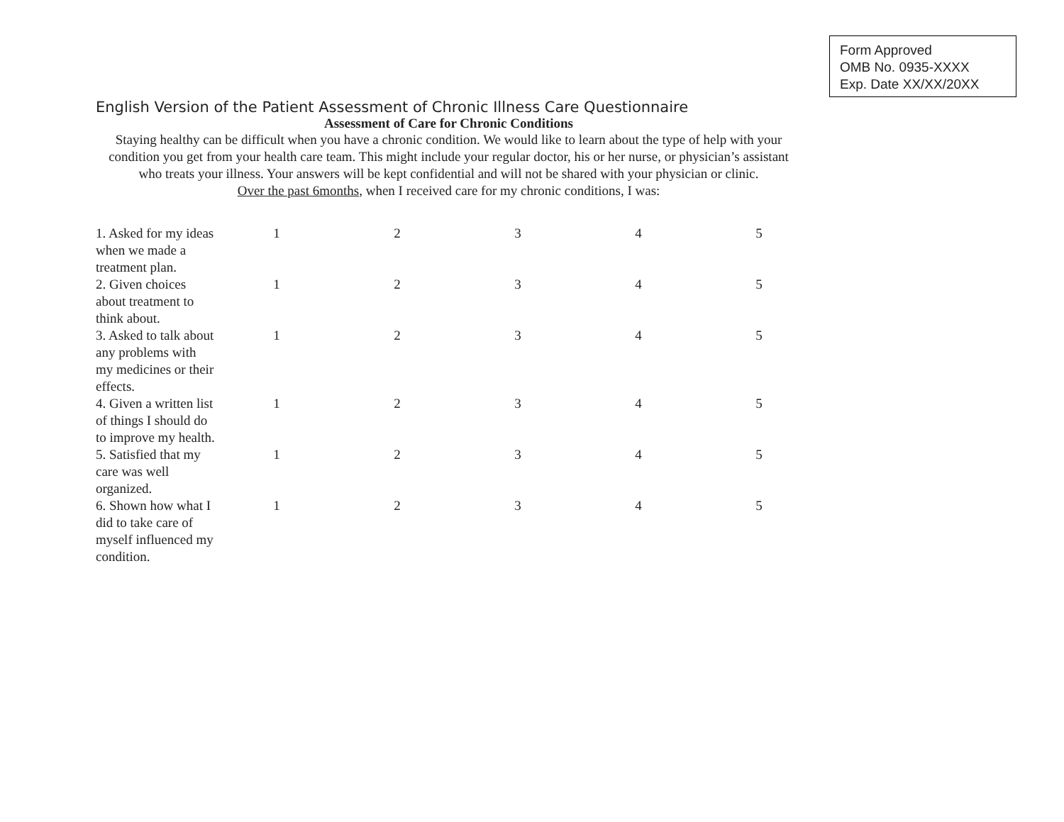Form Approved
OMB No. 0935-XXXX
Exp. Date XX/XX/20XX
English Version of the Patient Assessment of Chronic Illness Care Questionnaire
Assessment of Care for Chronic Conditions
Staying healthy can be difficult when you have a chronic condition. We would like to learn about the type of help with your condition you get from your health care team. This might include your regular doctor, his or her nurse, or physician’s assistant who treats your illness. Your answers will be kept confidential and will not be shared with your physician or clinic.
Over the past 6months, when I received care for my chronic conditions, I was:
| 1. Asked for my ideas when we made a treatment plan. | 1 | 2 | 3 | 4 | 5 |
| 2. Given choices about treatment to think about. | 1 | 2 | 3 | 4 | 5 |
| 3. Asked to talk about any problems with my medicines or their effects. | 1 | 2 | 3 | 4 | 5 |
| 4. Given a written list of things I should do to improve my health. | 1 | 2 | 3 | 4 | 5 |
| 5. Satisfied that my care was well organized. | 1 | 2 | 3 | 4 | 5 |
| 6. Shown how what I did to take care of myself influenced my condition. | 1 | 2 | 3 | 4 | 5 |